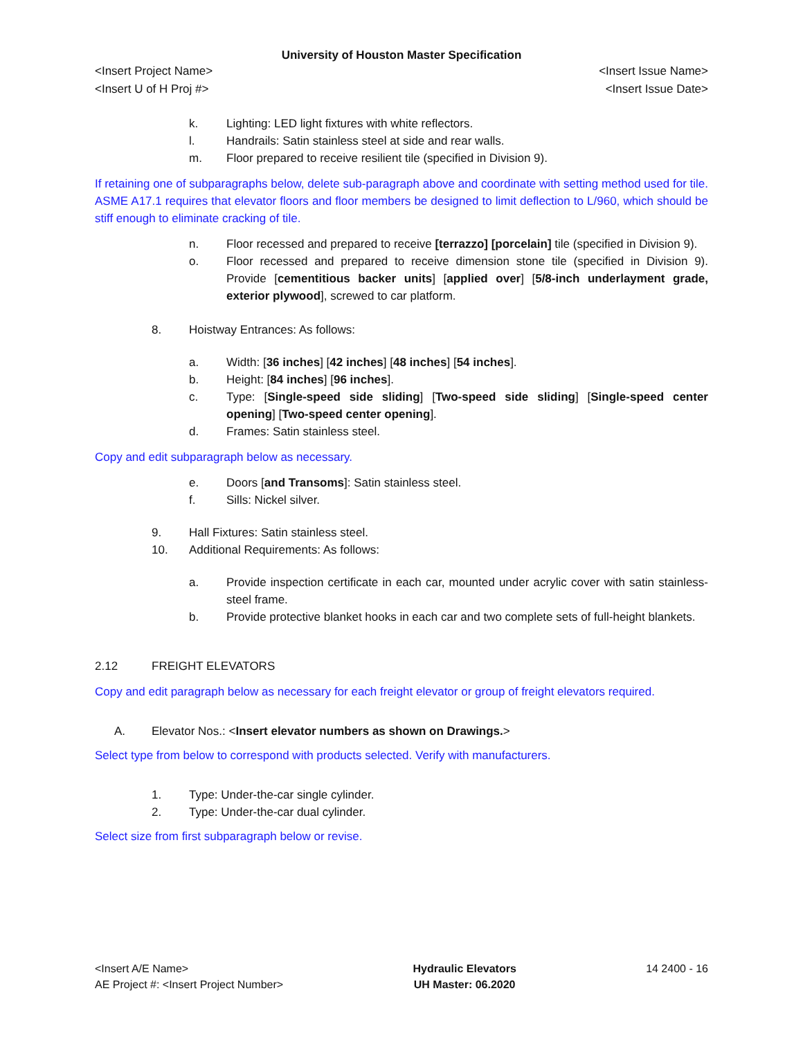University of Houston Master Specification
<Insert Project Name> <Insert Issue Name>
<Insert U of H Proj #> <Insert Issue Date>
k. Lighting: LED light fixtures with white reflectors.
l. Handrails: Satin stainless steel at side and rear walls.
m. Floor prepared to receive resilient tile (specified in Division 9).
If retaining one of subparagraphs below, delete sub-paragraph above and coordinate with setting method used for tile. ASME A17.1 requires that elevator floors and floor members be designed to limit deflection to L/960, which should be stiff enough to eliminate cracking of tile.
n. Floor recessed and prepared to receive [terrazzo] [porcelain] tile (specified in Division 9).
o. Floor recessed and prepared to receive dimension stone tile (specified in Division 9). Provide [cementitious backer units] [applied over] [5/8-inch underlayment grade, exterior plywood], screwed to car platform.
8. Hoistway Entrances: As follows:
a. Width: [36 inches] [42 inches] [48 inches] [54 inches].
b. Height: [84 inches] [96 inches].
c. Type: [Single-speed side sliding] [Two-speed side sliding] [Single-speed center opening] [Two-speed center opening].
d. Frames: Satin stainless steel.
Copy and edit subparagraph below as necessary.
e. Doors [and Transoms]: Satin stainless steel.
f. Sills: Nickel silver.
9. Hall Fixtures: Satin stainless steel.
10. Additional Requirements: As follows:
a. Provide inspection certificate in each car, mounted under acrylic cover with satin stainless-steel frame.
b. Provide protective blanket hooks in each car and two complete sets of full-height blankets.
2.12 FREIGHT ELEVATORS
Copy and edit paragraph below as necessary for each freight elevator or group of freight elevators required.
A. Elevator Nos.: <Insert elevator numbers as shown on Drawings.>
Select type from below to correspond with products selected. Verify with manufacturers.
1. Type: Under-the-car single cylinder.
2. Type: Under-the-car dual cylinder.
Select size from first subparagraph below or revise.
<Insert A/E Name>
AE Project #: <Insert Project Number>
Hydraulic Elevators
UH Master: 06.2020
14 2400 - 16